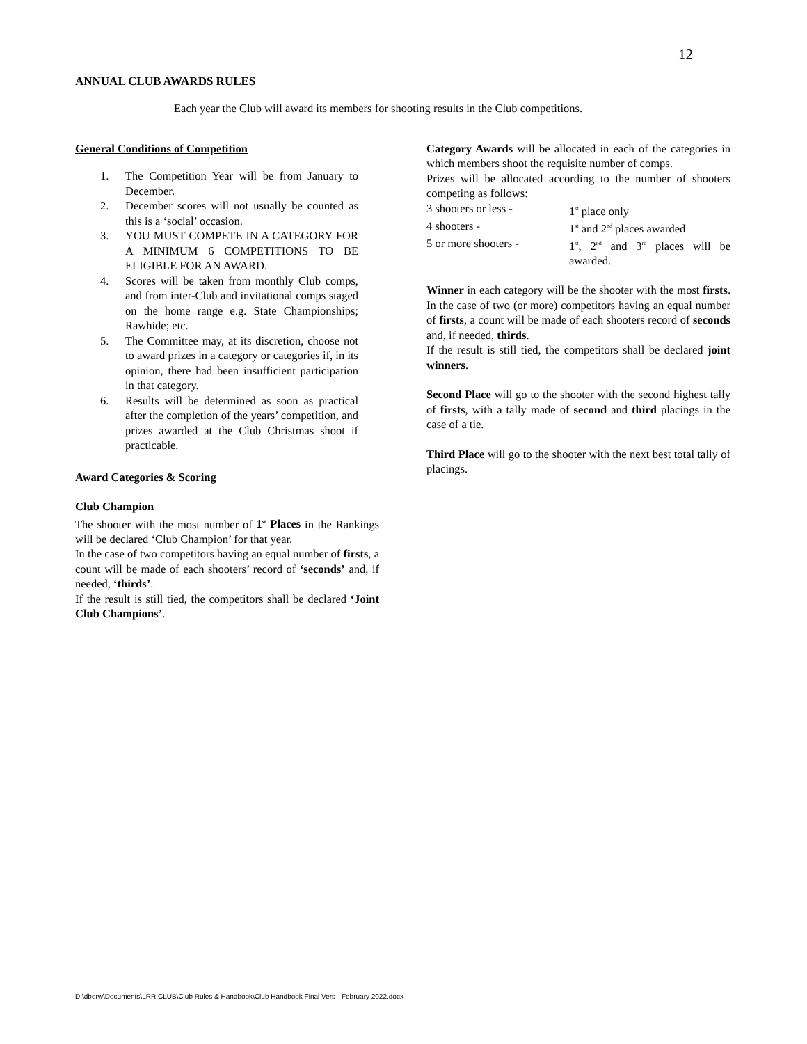12
ANNUAL CLUB AWARDS RULES
Each year the Club will award its members for shooting results in the Club competitions.
General Conditions of Competition
1. The Competition Year will be from January to December.
2. December scores will not usually be counted as this is a ‘social’ occasion.
3. YOU MUST COMPETE IN A CATEGORY FOR A MINIMUM 6 COMPETITIONS TO BE ELIGIBLE FOR AN AWARD.
4. Scores will be taken from monthly Club comps, and from inter-Club and invitational comps staged on the home range e.g. State Championships; Rawhide; etc.
5. The Committee may, at its discretion, choose not to award prizes in a category or categories if, in its opinion, there had been insufficient participation in that category.
6. Results will be determined as soon as practical after the completion of the years’ competition, and prizes awarded at the Club Christmas shoot if practicable.
Award Categories & Scoring
Club Champion
The shooter with the most number of 1<sup>st</sup> Places in the Rankings will be declared ‘Club Champion’ for that year.
In the case of two competitors having an equal number of firsts, a count will be made of each shooters’ record of ‘seconds’ and, if needed, ‘thirds’.
If the result is still tied, the competitors shall be declared ‘Joint Club Champions’.
Category Awards will be allocated in each of the categories in which members shoot the requisite number of comps.
Prizes will be allocated according to the number of shooters competing as follows:
3 shooters or less - 1<sup>st</sup> place only
4 shooters - 1<sup>st</sup> and 2<sup>nd</sup> places awarded
5 or more shooters - 1<sup>st</sup>, 2<sup>nd</sup> and 3<sup>rd</sup> places will be awarded.
Winner in each category will be the shooter with the most firsts. In the case of two (or more) competitors having an equal number of firsts, a count will be made of each shooters record of seconds and, if needed, thirds.
If the result is still tied, the competitors shall be declared joint winners.
Second Place will go to the shooter with the second highest tally of firsts, with a tally made of second and third placings in the case of a tie.
Third Place will go to the shooter with the next best total tally of placings.
D:\dberw\Documents\LRR CLUB\Club Rules & Handbook\Club Handbook Final Vers - February 2022.docx